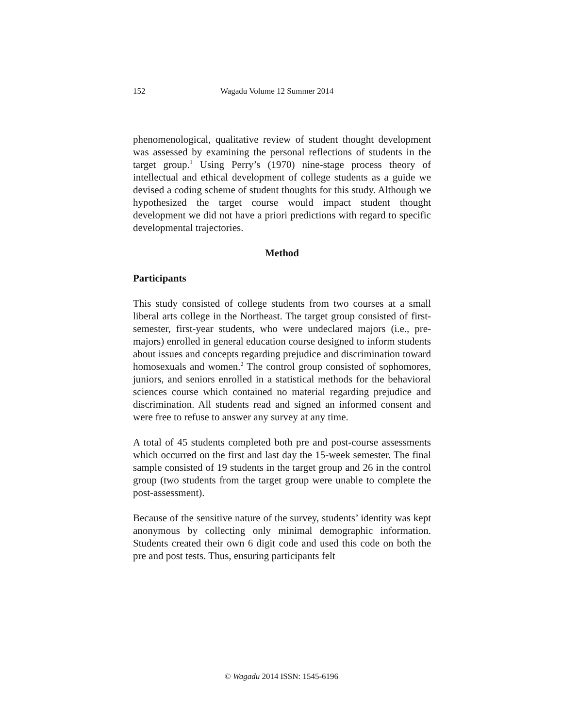152 Wagadu Volume 12 Summer 2014
phenomenological, qualitative review of student thought development was assessed by examining the personal reflections of students in the target group.<sup>1</sup> Using Perry’s (1970) nine-stage process theory of intellectual and ethical development of college students as a guide we devised a coding scheme of student thoughts for this study. Although we hypothesized the target course would impact student thought development we did not have a priori predictions with regard to specific developmental trajectories.
Method
Participants
This study consisted of college students from two courses at a small liberal arts college in the Northeast. The target group consisted of first-semester, first-year students, who were undeclared majors (i.e., pre-majors) enrolled in general education course designed to inform students about issues and concepts regarding prejudice and discrimination toward homosexuals and women.<sup>2</sup> The control group consisted of sophomores, juniors, and seniors enrolled in a statistical methods for the behavioral sciences course which contained no material regarding prejudice and discrimination. All students read and signed an informed consent and were free to refuse to answer any survey at any time.
A total of 45 students completed both pre and post-course assessments which occurred on the first and last day the 15-week semester. The final sample consisted of 19 students in the target group and 26 in the control group (two students from the target group were unable to complete the post-assessment).
Because of the sensitive nature of the survey, students’ identity was kept anonymous by collecting only minimal demographic information. Students created their own 6 digit code and used this code on both the pre and post tests. Thus, ensuring participants felt
© Wagadu 2014 ISSN: 1545-6196